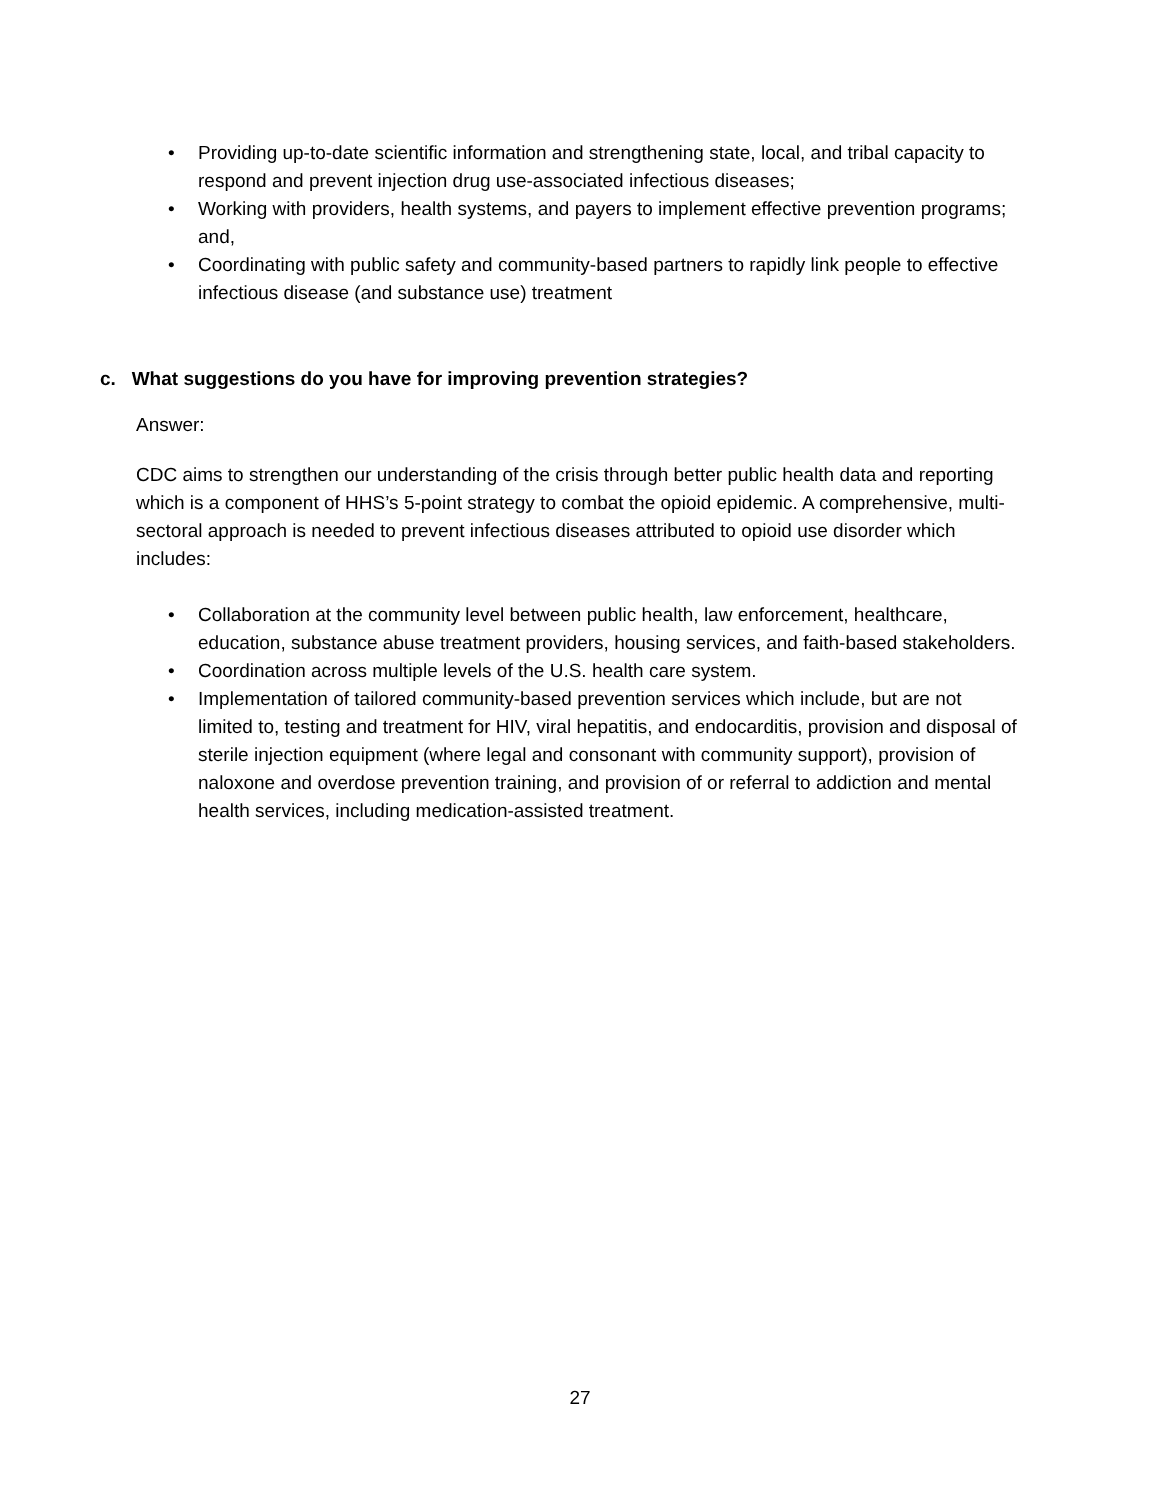• Providing up-to-date scientific information and strengthening state, local, and tribal capacity to respond and prevent injection drug use-associated infectious diseases;
• Working with providers, health systems, and payers to implement effective prevention programs; and,
• Coordinating with public safety and community-based partners to rapidly link people to effective infectious disease (and substance use) treatment
c. What suggestions do you have for improving prevention strategies?
Answer:
CDC aims to strengthen our understanding of the crisis through better public health data and reporting which is a component of HHS’s 5-point strategy to combat the opioid epidemic. A comprehensive, multi-sectoral approach is needed to prevent infectious diseases attributed to opioid use disorder which includes:
• Collaboration at the community level between public health, law enforcement, healthcare, education, substance abuse treatment providers, housing services, and faith-based stakeholders.
• Coordination across multiple levels of the U.S. health care system.
• Implementation of tailored community-based prevention services which include, but are not limited to, testing and treatment for HIV, viral hepatitis, and endocarditis, provision and disposal of sterile injection equipment (where legal and consonant with community support), provision of naloxone and overdose prevention training, and provision of or referral to addiction and mental health services, including medication-assisted treatment.
27